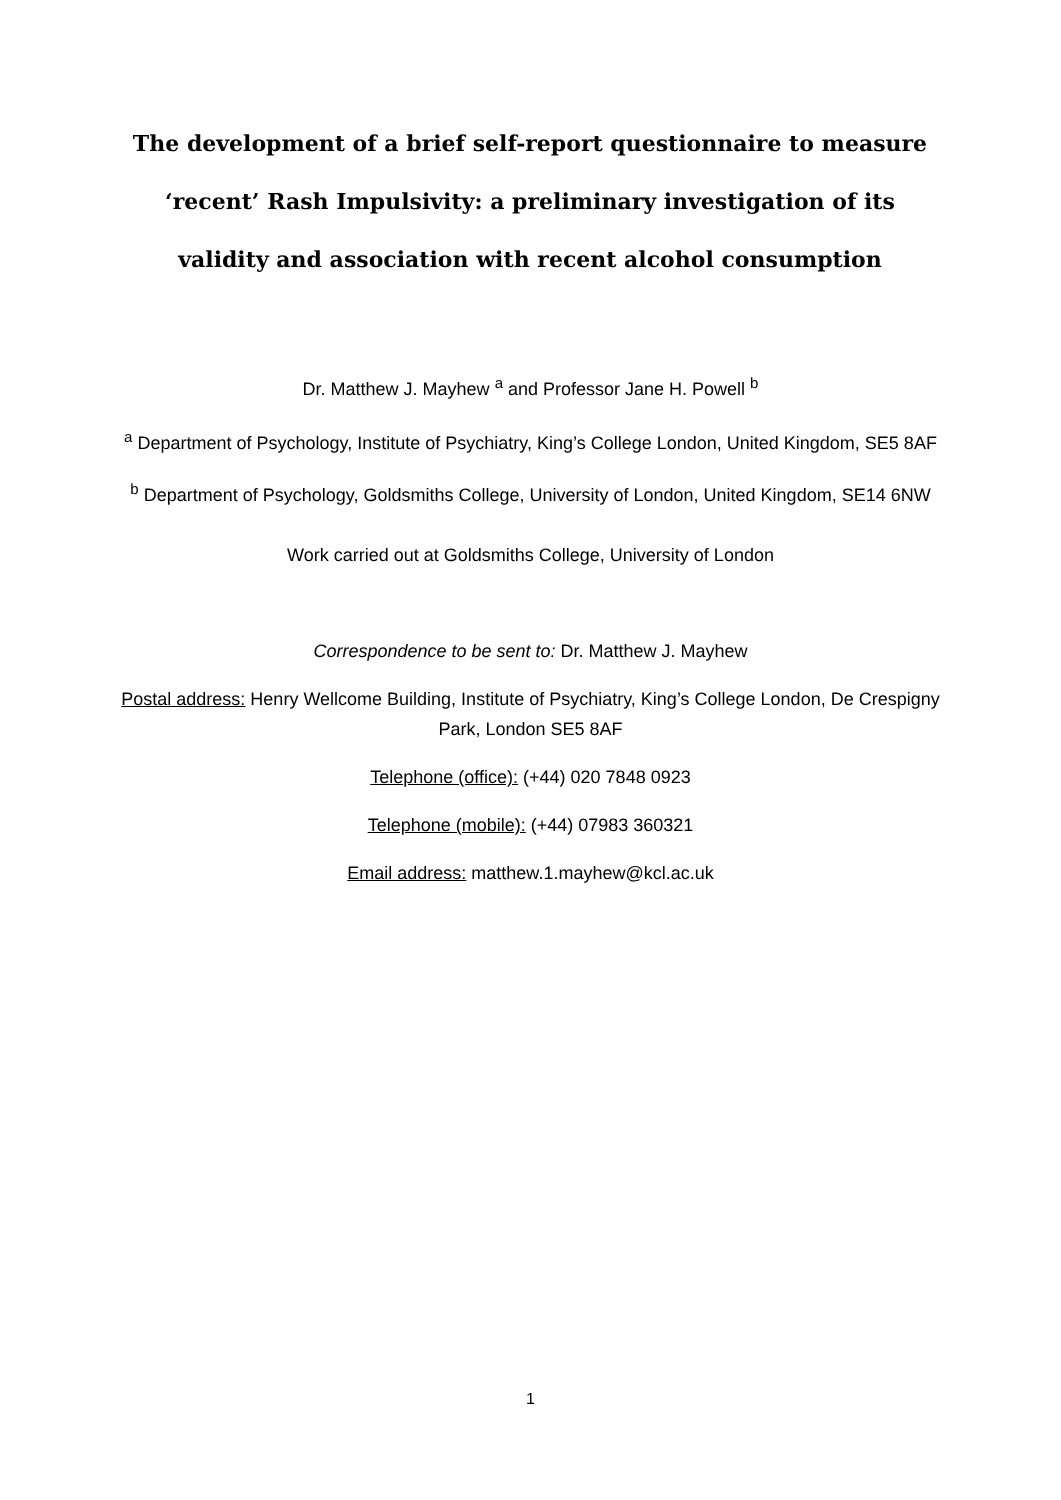The development of a brief self-report questionnaire to measure ‘recent’ Rash Impulsivity: a preliminary investigation of its validity and association with recent alcohol consumption
Dr. Matthew J. Mayhew <sup>a</sup> and Professor Jane H. Powell <sup>b</sup>
<sup>a</sup> Department of Psychology, Institute of Psychiatry, King’s College London, United Kingdom, SE5 8AF
<sup>b</sup> Department of Psychology, Goldsmiths College, University of London, United Kingdom, SE14 6NW
Work carried out at Goldsmiths College, University of London
Correspondence to be sent to: Dr. Matthew J. Mayhew
Postal address: Henry Wellcome Building, Institute of Psychiatry, King’s College London, De Crespigny Park, London SE5 8AF
Telephone (office): (+44) 020 7848 0923
Telephone (mobile): (+44) 07983 360321
Email address: matthew.1.mayhew@kcl.ac.uk
1